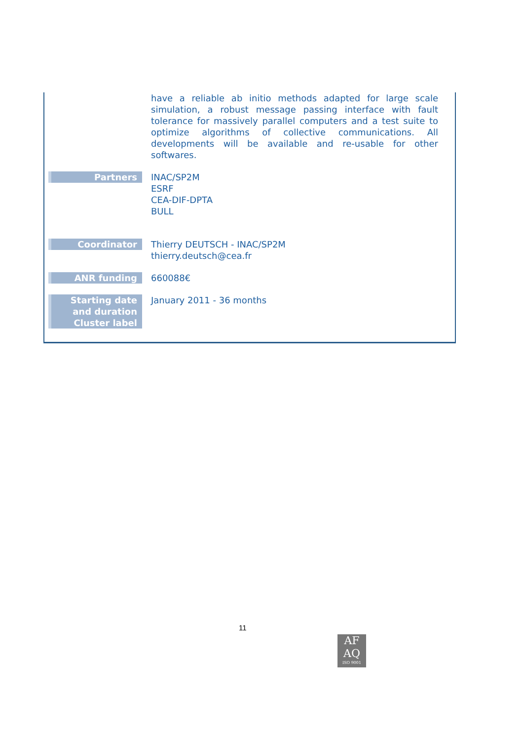| | have a reliable ab initio methods adapted for large scale simulation, a robust message passing interface with fault tolerance for massively parallel computers and a test suite to optimize algorithms of collective communications. All developments will be available and re-usable for other softwares. |
| Partners | INAC/SP2M ESRF CEA-DIF-DPTA BULL |
| Coordinator | Thierry DEUTSCH - INAC/SP2M thierry.deutsch@cea.fr |
| ANR funding | 660088€ |
| Starting date and duration Cluster label | January 2011 - 36 months |
11
AF
AQ
ISO 9001